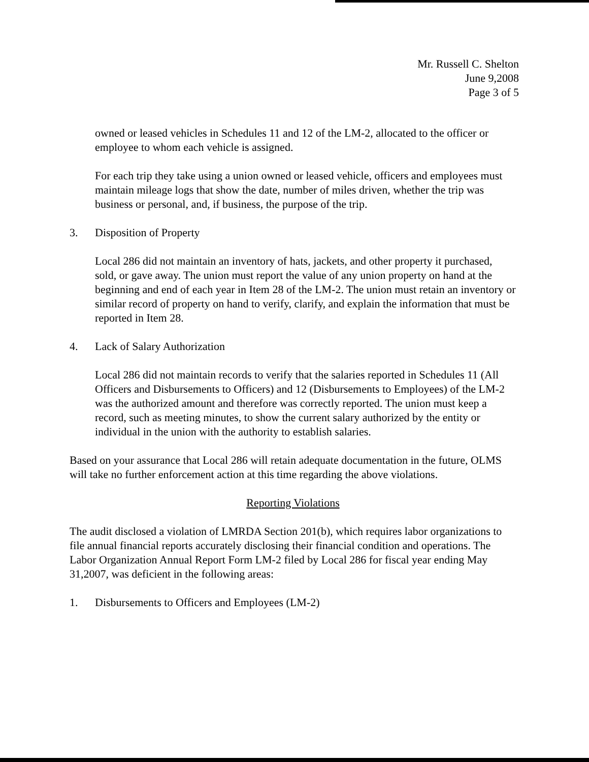Mr. Russell C. Shelton
June 9,2008
Page 3 of 5
owned or leased vehicles in Schedules 11 and 12 of the LM-2, allocated to the officer or employee to whom each vehicle is assigned.
For each trip they take using a union owned or leased vehicle, officers and employees must maintain mileage logs that show the date, number of miles driven, whether the trip was business or personal, and, if business, the purpose of the trip.
3. Disposition of Property
Local 286 did not maintain an inventory of hats, jackets, and other property it purchased, sold, or gave away. The union must report the value of any union property on hand at the beginning and end of each year in Item 28 of the LM-2. The union must retain an inventory or similar record of property on hand to verify, clarify, and explain the information that must be reported in Item 28.
4. Lack of Salary Authorization
Local 286 did not maintain records to verify that the salaries reported in Schedules 11 (All Officers and Disbursements to Officers) and 12 (Disbursements to Employees) of the LM-2 was the authorized amount and therefore was correctly reported. The union must keep a record, such as meeting minutes, to show the current salary authorized by the entity or individual in the union with the authority to establish salaries.
Based on your assurance that Local 286 will retain adequate documentation in the future, OLMS will take no further enforcement action at this time regarding the above violations.
Reporting Violations
The audit disclosed a violation of LMRDA Section 201(b), which requires labor organizations to file annual financial reports accurately disclosing their financial condition and operations. The Labor Organization Annual Report Form LM-2 filed by Local 286 for fiscal year ending May 31,2007, was deficient in the following areas:
1. Disbursements to Officers and Employees (LM-2)